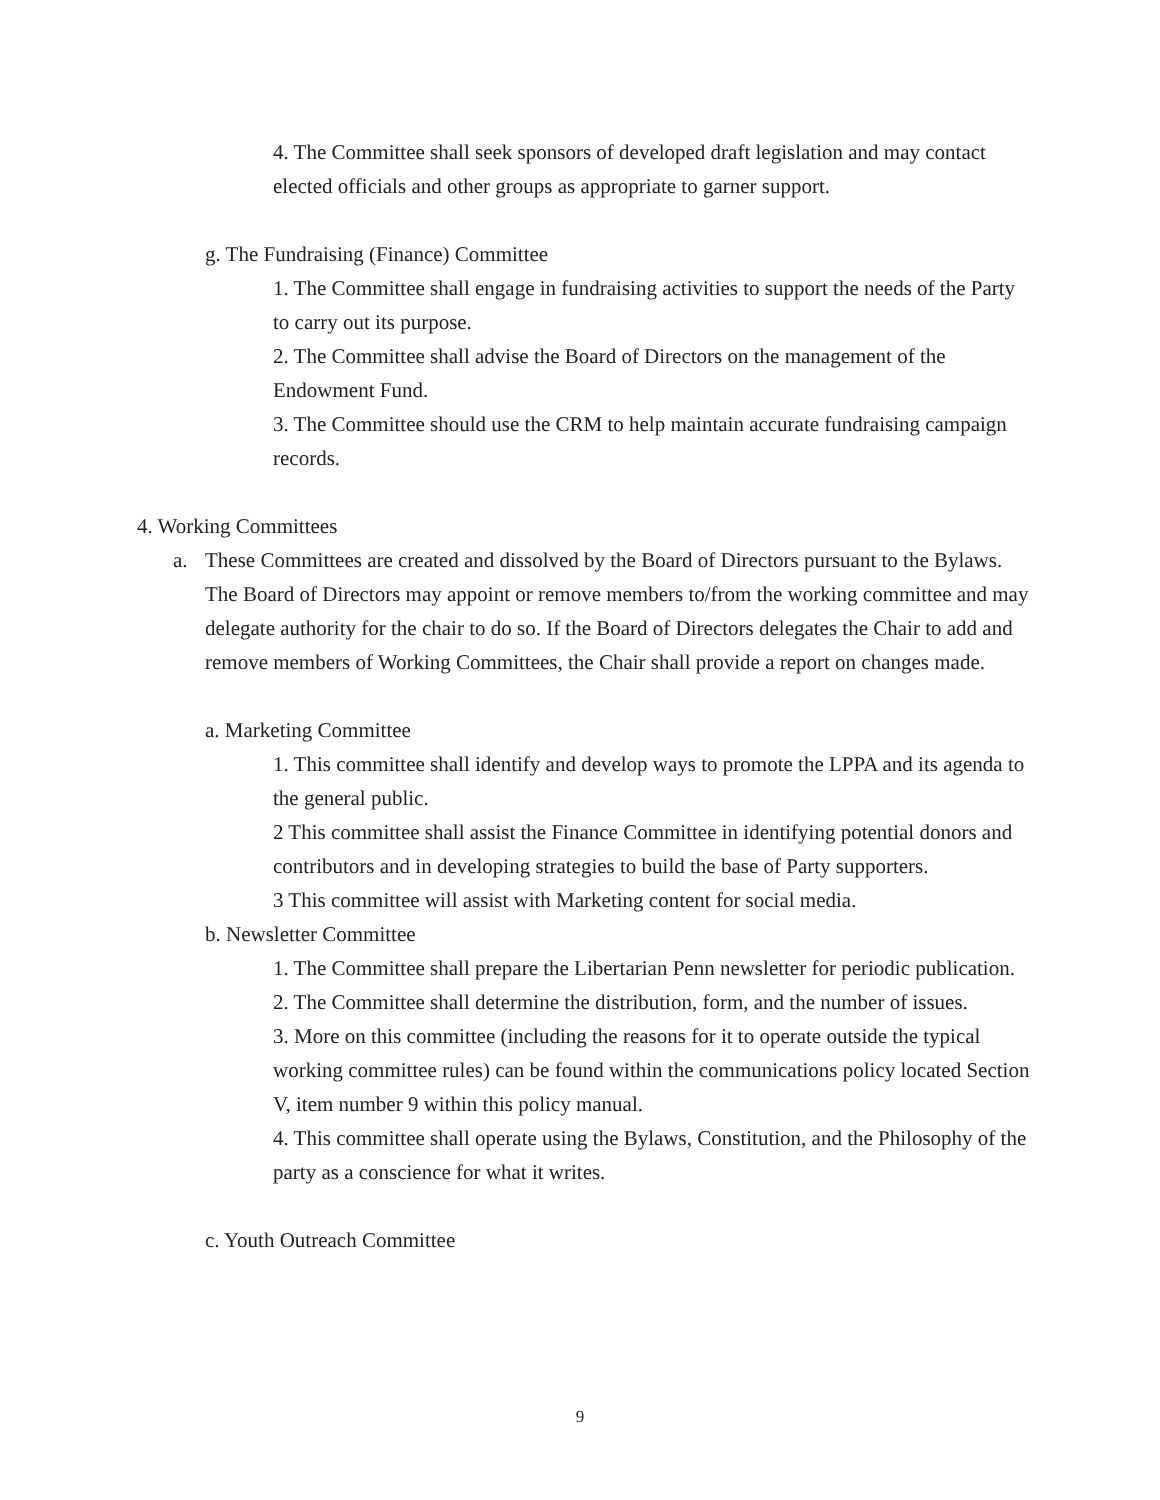4. The Committee shall seek sponsors of developed draft legislation and may contact elected officials and other groups as appropriate to garner support.
g. The Fundraising (Finance) Committee
1. The Committee shall engage in fundraising activities to support the needs of the Party to carry out its purpose.
2. The Committee shall advise the Board of Directors on the management of the Endowment Fund.
3. The Committee should use the CRM to help maintain accurate fundraising campaign records.
4. Working Committees
a. These Committees are created and dissolved by the Board of Directors pursuant to the Bylaws. The Board of Directors may appoint or remove members to/from the working committee and may delegate authority for the chair to do so. If the Board of Directors delegates the Chair to add and remove members of Working Committees, the Chair shall provide a report on changes made.
a. Marketing Committee
1. This committee shall identify and develop ways to promote the LPPA and its agenda to the general public.
2 This committee shall assist the Finance Committee in identifying potential donors and contributors and in developing strategies to build the base of Party supporters.
3 This committee will assist with Marketing content for social media.
b. Newsletter Committee
1. The Committee shall prepare the Libertarian Penn newsletter for periodic publication.
2. The Committee shall determine the distribution, form, and the number of issues.
3. More on this committee (including the reasons for it to operate outside the typical working committee rules) can be found within the communications policy located Section V, item number 9 within this policy manual.
4. This committee shall operate using the Bylaws, Constitution, and the Philosophy of the party as a conscience for what it writes.
c. Youth Outreach Committee
9